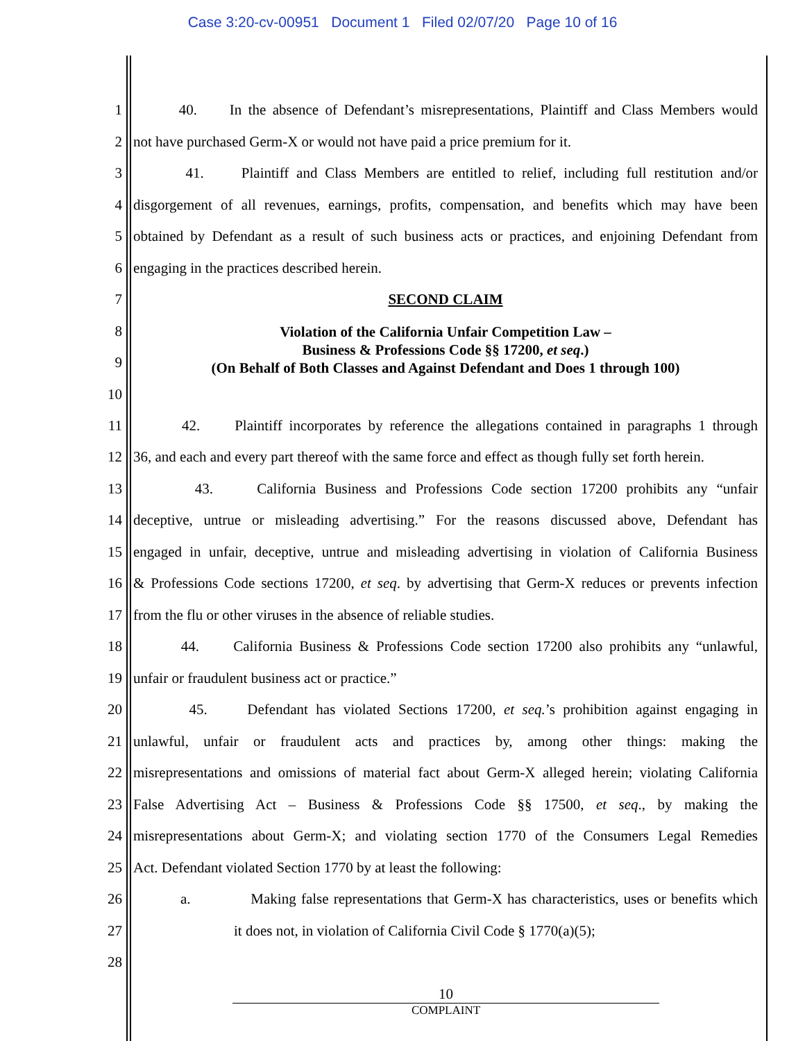Case 3:20-cv-00951 Document 1 Filed 02/07/20 Page 10 of 16
1 40. In the absence of Defendant’s misrepresentations, Plaintiff and Class Members would
2 not have purchased Germ-X or would not have paid a price premium for it.
3 41. Plaintiff and Class Members are entitled to relief, including full restitution and/or
4 disgorgement of all revenues, earnings, profits, compensation, and benefits which may have been
5 obtained by Defendant as a result of such business acts or practices, and enjoining Defendant from
6 engaging in the practices described herein.
7 SECOND CLAIM
8
9
10 Violation of the California Unfair Competition Law –
Business & Professions Code §§ 17200, et seq.)
(On Behalf of Both Classes and Against Defendant and Does 1 through 100)
11 42. Plaintiff incorporates by reference the allegations contained in paragraphs 1 through
12 36, and each and every part thereof with the same force and effect as though fully set forth herein.
13 43. California Business and Professions Code section 17200 prohibits any “unfair
14 deceptive, untrue or misleading advertising.” For the reasons discussed above, Defendant has
15 engaged in unfair, deceptive, untrue and misleading advertising in violation of California Business
16 & Professions Code sections 17200, et seq. by advertising that Germ-X reduces or prevents infection
17 from the flu or other viruses in the absence of reliable studies.
18 44. California Business & Professions Code section 17200 also prohibits any “unlawful,
19 unfair or fraudulent business act or practice.”
20 45. Defendant has violated Sections 17200, et seq.’s prohibition against engaging in
21 unlawful, unfair or fraudulent acts and practices by, among other things: making the
22 misrepresentations and omissions of material fact about Germ-X alleged herein; violating California
23 False Advertising Act – Business & Professions Code §§ 17500, et seq., by making the
24 misrepresentations about Germ-X; and violating section 1770 of the Consumers Legal Remedies
25 Act. Defendant violated Section 1770 by at least the following:
26 a. Making false representations that Germ-X has characteristics, uses or benefits which
27 it does not, in violation of California Civil Code § 1770(a)(5);
28
10
COMPLAINT